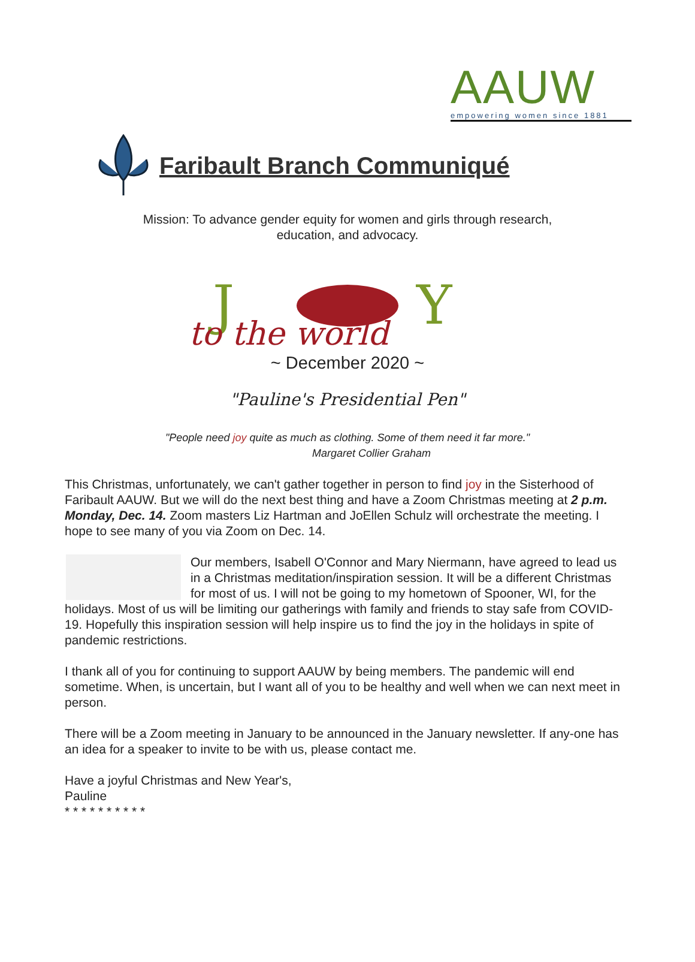AAUW
empowering women since 1881
Faribault Branch Communiqué
Mission: To advance gender equity for women and girls through research,
education, and advocacy.
J
Y
to the world
~ December 2020 ~
"Pauline's Presidential Pen"
"People need joy quite as much as clothing. Some of them need it far more."
Margaret Collier Graham
This Christmas, unfortunately, we can't gather together in person to find joy in the Sisterhood of Faribault AAUW. But we will do the next best thing and have a Zoom Christmas meeting at 2 p.m. Monday, Dec. 14. Zoom masters Liz Hartman and JoEllen Schulz will orchestrate the meeting. I hope to see many of you via Zoom on Dec. 14.
Our members, Isabell O'Connor and Mary Niermann, have agreed to lead us in a Christmas meditation/inspiration session. It will be a different Christmas for most of us. I will not be going to my hometown of Spooner, WI, for the holidays. Most of us will be limiting our gatherings with family and friends to stay safe from COVID-19. Hopefully this inspiration session will help inspire us to find the joy in the holidays in spite of pandemic restrictions.
I thank all of you for continuing to support AAUW by being members. The pandemic will end sometime. When, is uncertain, but I want all of you to be healthy and well when we can next meet in person.
There will be a Zoom meeting in January to be announced in the January newsletter. If any-one has an idea for a speaker to invite to be with us, please contact me.
Have a joyful Christmas and New Year's,
Pauline
* * * * * * * * * *